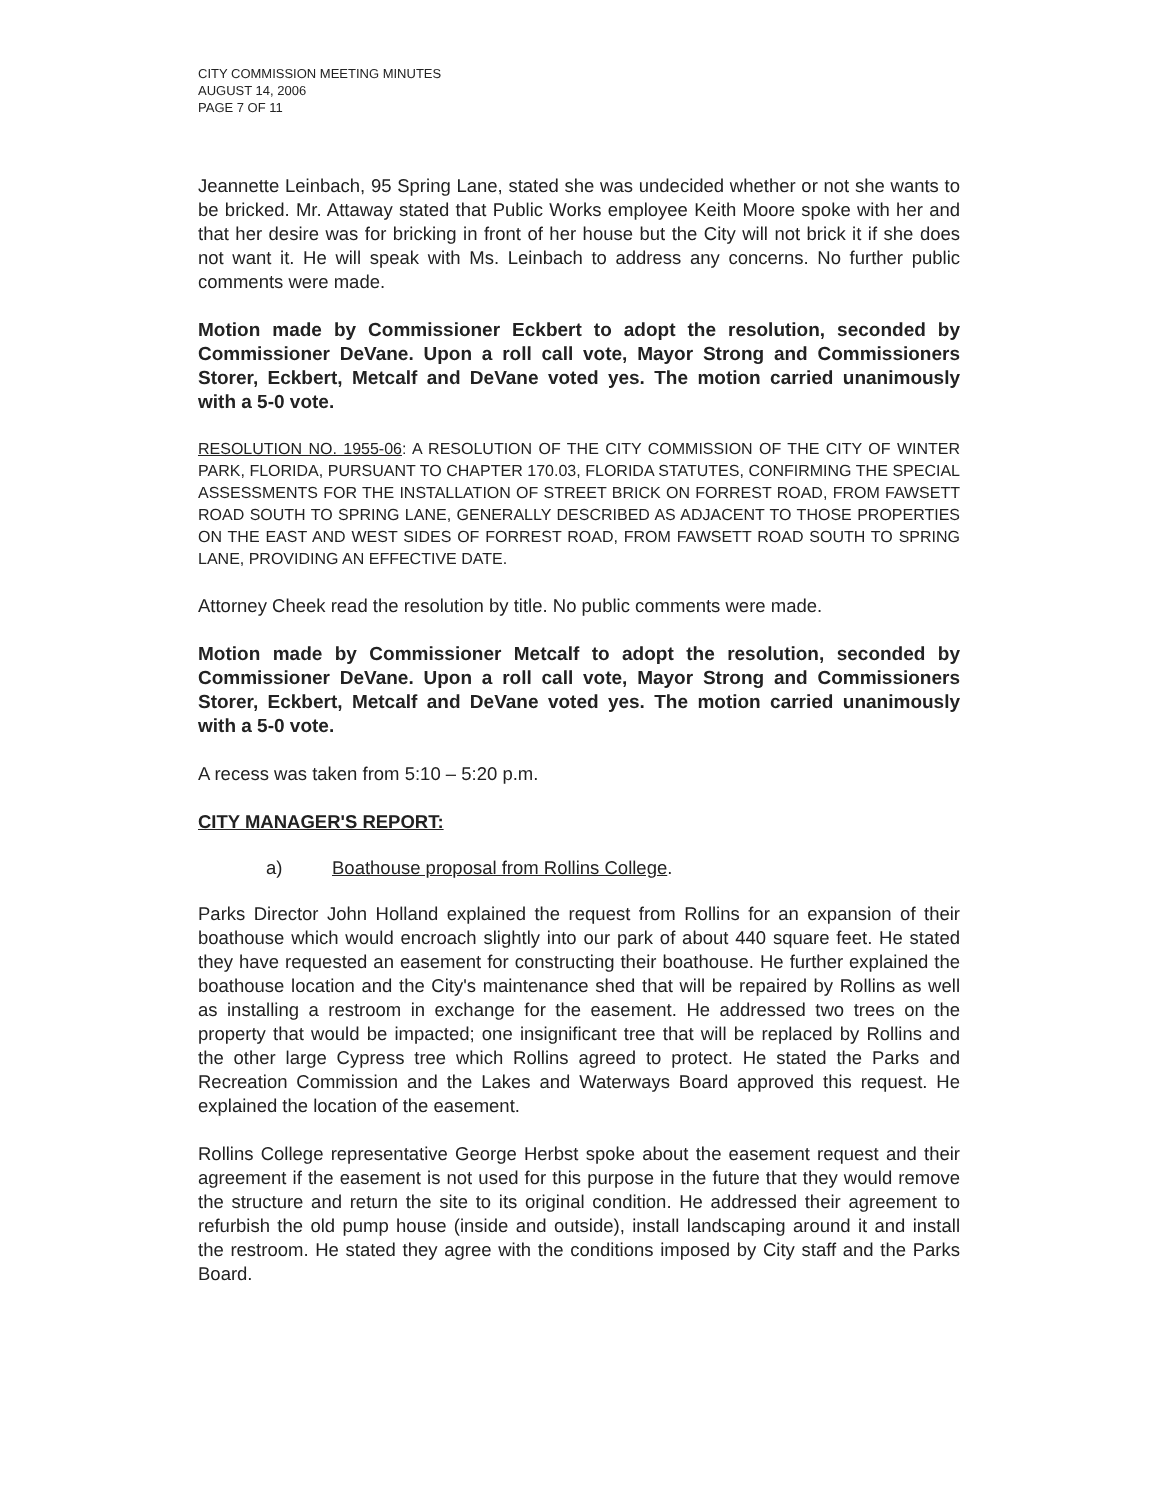CITY COMMISSION MEETING MINUTES
AUGUST 14, 2006
PAGE 7 OF 11
Jeannette Leinbach, 95 Spring Lane, stated she was undecided whether or not she wants to be bricked. Mr. Attaway stated that Public Works employee Keith Moore spoke with her and that her desire was for bricking in front of her house but the City will not brick it if she does not want it. He will speak with Ms. Leinbach to address any concerns. No further public comments were made.
Motion made by Commissioner Eckbert to adopt the resolution, seconded by Commissioner DeVane. Upon a roll call vote, Mayor Strong and Commissioners Storer, Eckbert, Metcalf and DeVane voted yes. The motion carried unanimously with a 5-0 vote.
RESOLUTION NO. 1955-06: A RESOLUTION OF THE CITY COMMISSION OF THE CITY OF WINTER PARK, FLORIDA, PURSUANT TO CHAPTER 170.03, FLORIDA STATUTES, CONFIRMING THE SPECIAL ASSESSMENTS FOR THE INSTALLATION OF STREET BRICK ON FORREST ROAD, FROM FAWSETT ROAD SOUTH TO SPRING LANE, GENERALLY DESCRIBED AS ADJACENT TO THOSE PROPERTIES ON THE EAST AND WEST SIDES OF FORREST ROAD, FROM FAWSETT ROAD SOUTH TO SPRING LANE, PROVIDING AN EFFECTIVE DATE.
Attorney Cheek read the resolution by title. No public comments were made.
Motion made by Commissioner Metcalf to adopt the resolution, seconded by Commissioner DeVane. Upon a roll call vote, Mayor Strong and Commissioners Storer, Eckbert, Metcalf and DeVane voted yes. The motion carried unanimously with a 5-0 vote.
A recess was taken from 5:10 – 5:20 p.m.
CITY MANAGER'S REPORT:
a) Boathouse proposal from Rollins College.
Parks Director John Holland explained the request from Rollins for an expansion of their boathouse which would encroach slightly into our park of about 440 square feet. He stated they have requested an easement for constructing their boathouse. He further explained the boathouse location and the City's maintenance shed that will be repaired by Rollins as well as installing a restroom in exchange for the easement. He addressed two trees on the property that would be impacted; one insignificant tree that will be replaced by Rollins and the other large Cypress tree which Rollins agreed to protect. He stated the Parks and Recreation Commission and the Lakes and Waterways Board approved this request. He explained the location of the easement.
Rollins College representative George Herbst spoke about the easement request and their agreement if the easement is not used for this purpose in the future that they would remove the structure and return the site to its original condition. He addressed their agreement to refurbish the old pump house (inside and outside), install landscaping around it and install the restroom. He stated they agree with the conditions imposed by City staff and the Parks Board.